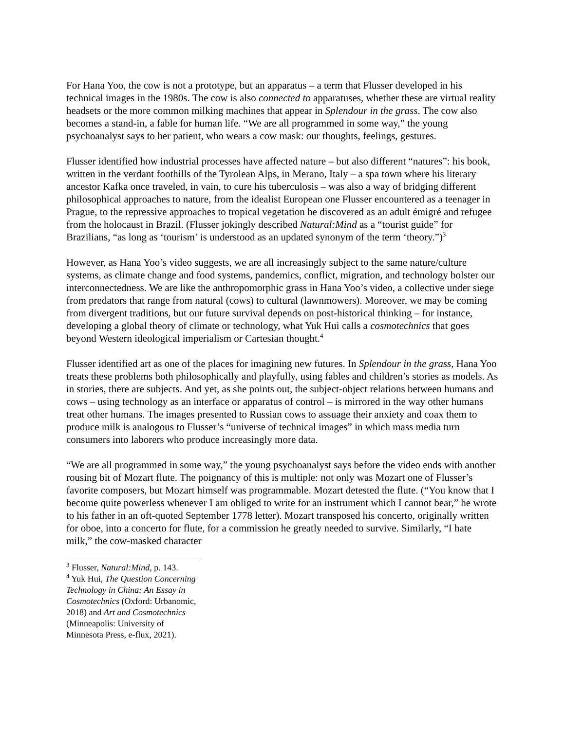For Hana Yoo, the cow is not a prototype, but an apparatus – a term that Flusser developed in his technical images in the 1980s. The cow is also connected to apparatuses, whether these are virtual reality headsets or the more common milking machines that appear in Splendour in the grass. The cow also becomes a stand-in, a fable for human life. “We are all programmed in some way,” the young psychoanalyst says to her patient, who wears a cow mask: our thoughts, feelings, gestures.
Flusser identified how industrial processes have affected nature – but also different “natures”: his book, written in the verdant foothills of the Tyrolean Alps, in Merano, Italy – a spa town where his literary ancestor Kafka once traveled, in vain, to cure his tuberculosis – was also a way of bridging different philosophical approaches to nature, from the idealist European one Flusser encountered as a teenager in Prague, to the repressive approaches to tropical vegetation he discovered as an adult émigré and refugee from the holocaust in Brazil. (Flusser jokingly described Natural:Mind as a “tourist guide” for Brazilians, “as long as ‘tourism’ is understood as an updated synonym of the term ‘theory.”)<sup>3</sup>
However, as Hana Yoo’s video suggests, we are all increasingly subject to the same nature/culture systems, as climate change and food systems, pandemics, conflict, migration, and technology bolster our interconnectedness. We are like the anthropomorphic grass in Hana Yoo’s video, a collective under siege from predators that range from natural (cows) to cultural (lawnmowers). Moreover, we may be coming from divergent traditions, but our future survival depends on post-historical thinking – for instance, developing a global theory of climate or technology, what Yuk Hui calls a cosmotechnics that goes beyond Western ideological imperialism or Cartesian thought.<sup>4</sup>
Flusser identified art as one of the places for imagining new futures. In Splendour in the grass, Hana Yoo treats these problems both philosophically and playfully, using fables and children’s stories as models. As in stories, there are subjects. And yet, as she points out, the subject-object relations between humans and cows – using technology as an interface or apparatus of control – is mirrored in the way other humans treat other humans. The images presented to Russian cows to assuage their anxiety and coax them to produce milk is analogous to Flusser’s “universe of technical images” in which mass media turn consumers into laborers who produce increasingly more data.
“We are all programmed in some way,” the young psychoanalyst says before the video ends with another rousing bit of Mozart flute. The poignancy of this is multiple: not only was Mozart one of Flusser’s favorite composers, but Mozart himself was programmable. Mozart detested the flute. (“You know that I become quite powerless whenever I am obliged to write for an instrument which I cannot bear,” he wrote to his father in an oft-quoted September 1778 letter). Mozart transposed his concerto, originally written for oboe, into a concerto for flute, for a commission he greatly needed to survive. Similarly, “I hate milk,” the cow-masked character
<sup>3</sup> Flusser, Natural:Mind, p. 143.
<sup>4</sup> Yuk Hui, The Question Concerning Technology in China: An Essay in Cosmotechnics (Oxford: Urbanomic, 2018) and Art and Cosmotechnics (Minneapolis: University of Minnesota Press, e-flux, 2021).